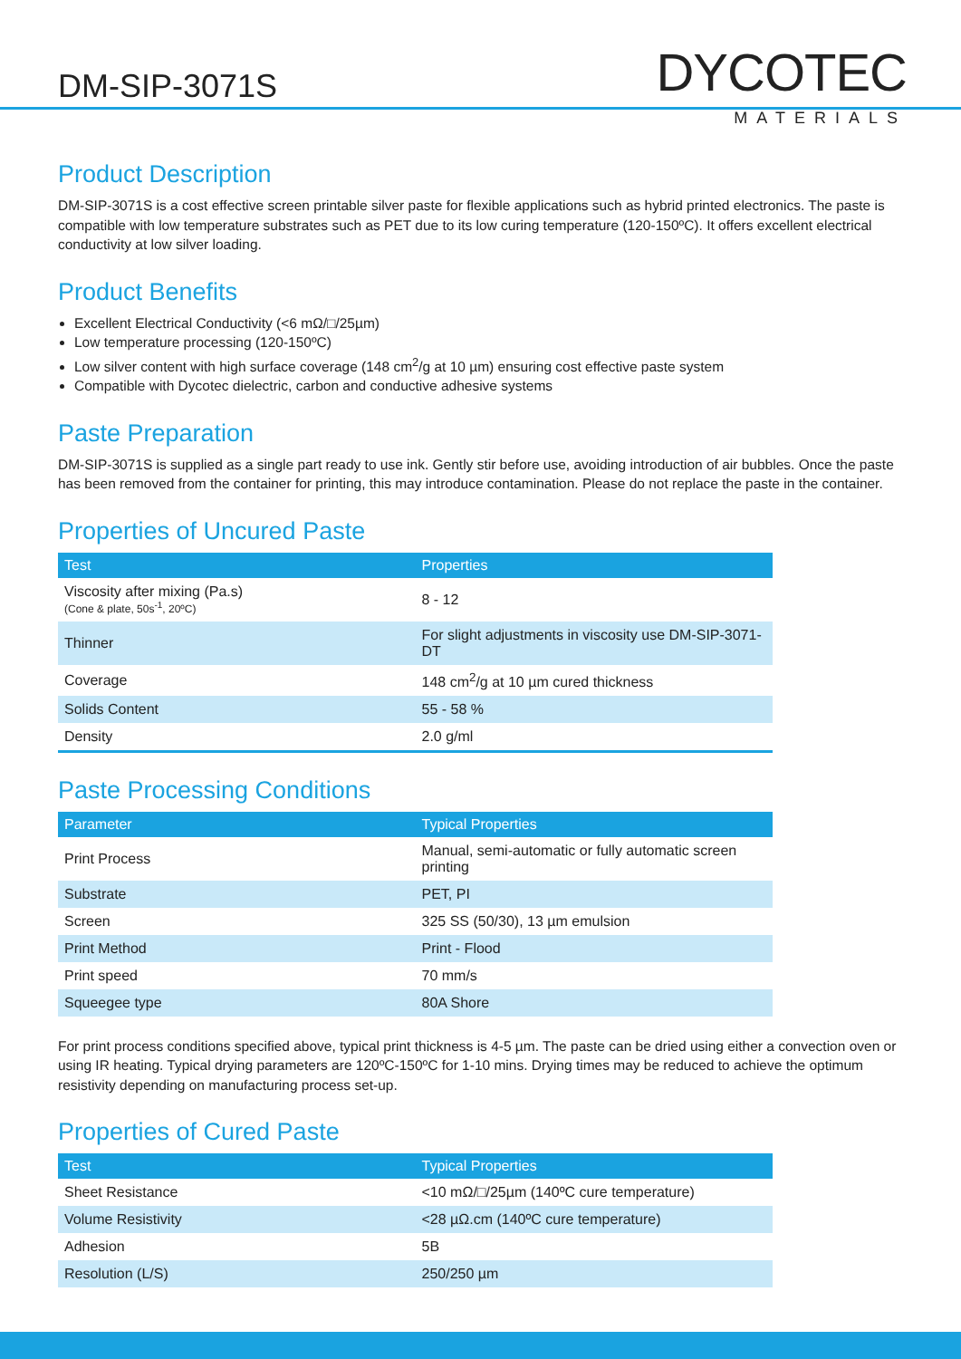DM-SIP-3071S
DYCOTEC
MATERIALS
Product Description
DM-SIP-3071S is a cost effective screen printable silver paste for flexible applications such as hybrid printed electronics. The paste is compatible with low temperature substrates such as PET due to its low curing temperature (120-150ºC). It offers excellent electrical conductivity at low silver loading.
Product Benefits
Excellent Electrical Conductivity (<6 mΩ/□/25µm)
Low temperature processing (120-150ºC)
Low silver content with high surface coverage (148 cm<sup>2</sup>/g at 10 µm) ensuring cost effective paste system
Compatible with Dycotec dielectric, carbon and conductive adhesive systems
Paste Preparation
DM-SIP-3071S is supplied as a single part ready to use ink. Gently stir before use, avoiding introduction of air bubbles. Once the paste has been removed from the container for printing, this may introduce contamination. Please do not replace the paste in the container.
Properties of Uncured Paste
| Test | Properties |
| --- | --- |
| Viscosity after mixing (Pa.s) (Cone & plate, 50s<sup>-1</sup>, 20ºC) | 8 - 12 |
| Thinner | For slight adjustments in viscosity use DM-SIP-3071-DT |
| Coverage | 148 cm<sup>2</sup>/g at 10 µm cured thickness |
| Solids Content | 55 - 58 % |
| Density | 2.0 g/ml |
Paste Processing Conditions
| Parameter | Typical Properties |
| --- | --- |
| Print Process | Manual, semi-automatic or fully automatic screen printing |
| Substrate | PET, PI |
| Screen | 325 SS (50/30), 13 µm emulsion |
| Print Method | Print - Flood |
| Print speed | 70 mm/s |
| Squeegee type | 80A Shore |
For print process conditions specified above, typical print thickness is 4-5 µm. The paste can be dried using either a convection oven or using IR heating. Typical drying parameters are 120ºC-150ºC for 1-10 mins. Drying times may be reduced to achieve the optimum resistivity depending on manufacturing process set-up.
Properties of Cured Paste
| Test | Typical Properties |
| --- | --- |
| Sheet Resistance | <10 mΩ/□/25µm (140ºC cure temperature) |
| Volume Resistivity | <28 µΩ.cm (140ºC cure temperature) |
| Adhesion | 5B |
| Resolution (L/S) | 250/250 µm |